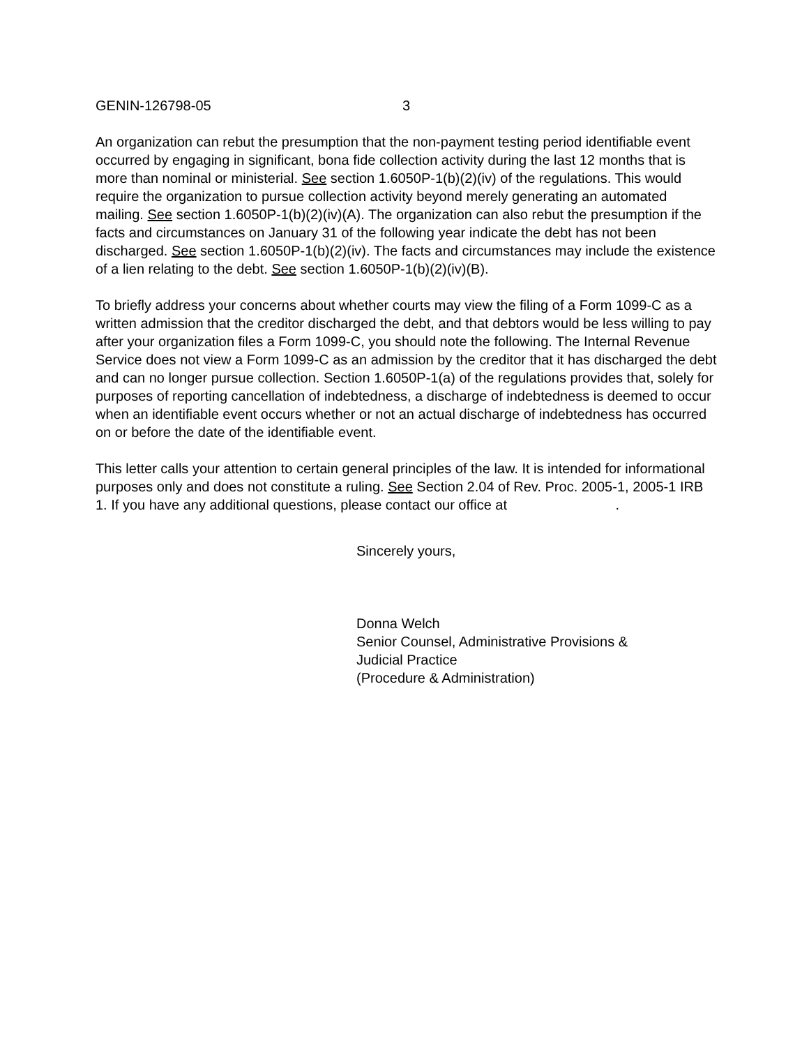GENIN-126798-05 3
An organization can rebut the presumption that the non-payment testing period identifiable event occurred by engaging in significant, bona fide collection activity during the last 12 months that is more than nominal or ministerial. See section 1.6050P-1(b)(2)(iv) of the regulations. This would require the organization to pursue collection activity beyond merely generating an automated mailing. See section 1.6050P-1(b)(2)(iv)(A). The organization can also rebut the presumption if the facts and circumstances on January 31 of the following year indicate the debt has not been discharged. See section 1.6050P-1(b)(2)(iv). The facts and circumstances may include the existence of a lien relating to the debt. See section 1.6050P-1(b)(2)(iv)(B).
To briefly address your concerns about whether courts may view the filing of a Form 1099-C as a written admission that the creditor discharged the debt, and that debtors would be less willing to pay after your organization files a Form 1099-C, you should note the following. The Internal Revenue Service does not view a Form 1099-C as an admission by the creditor that it has discharged the debt and can no longer pursue collection. Section 1.6050P-1(a) of the regulations provides that, solely for purposes of reporting cancellation of indebtedness, a discharge of indebtedness is deemed to occur when an identifiable event occurs whether or not an actual discharge of indebtedness has occurred on or before the date of the identifiable event.
This letter calls your attention to certain general principles of the law. It is intended for informational purposes only and does not constitute a ruling. See Section 2.04 of Rev. Proc. 2005-1, 2005-1 IRB 1. If you have any additional questions, please contact our office at .
Sincerely yours,
Donna Welch
Senior Counsel, Administrative Provisions &
Judicial Practice
(Procedure & Administration)